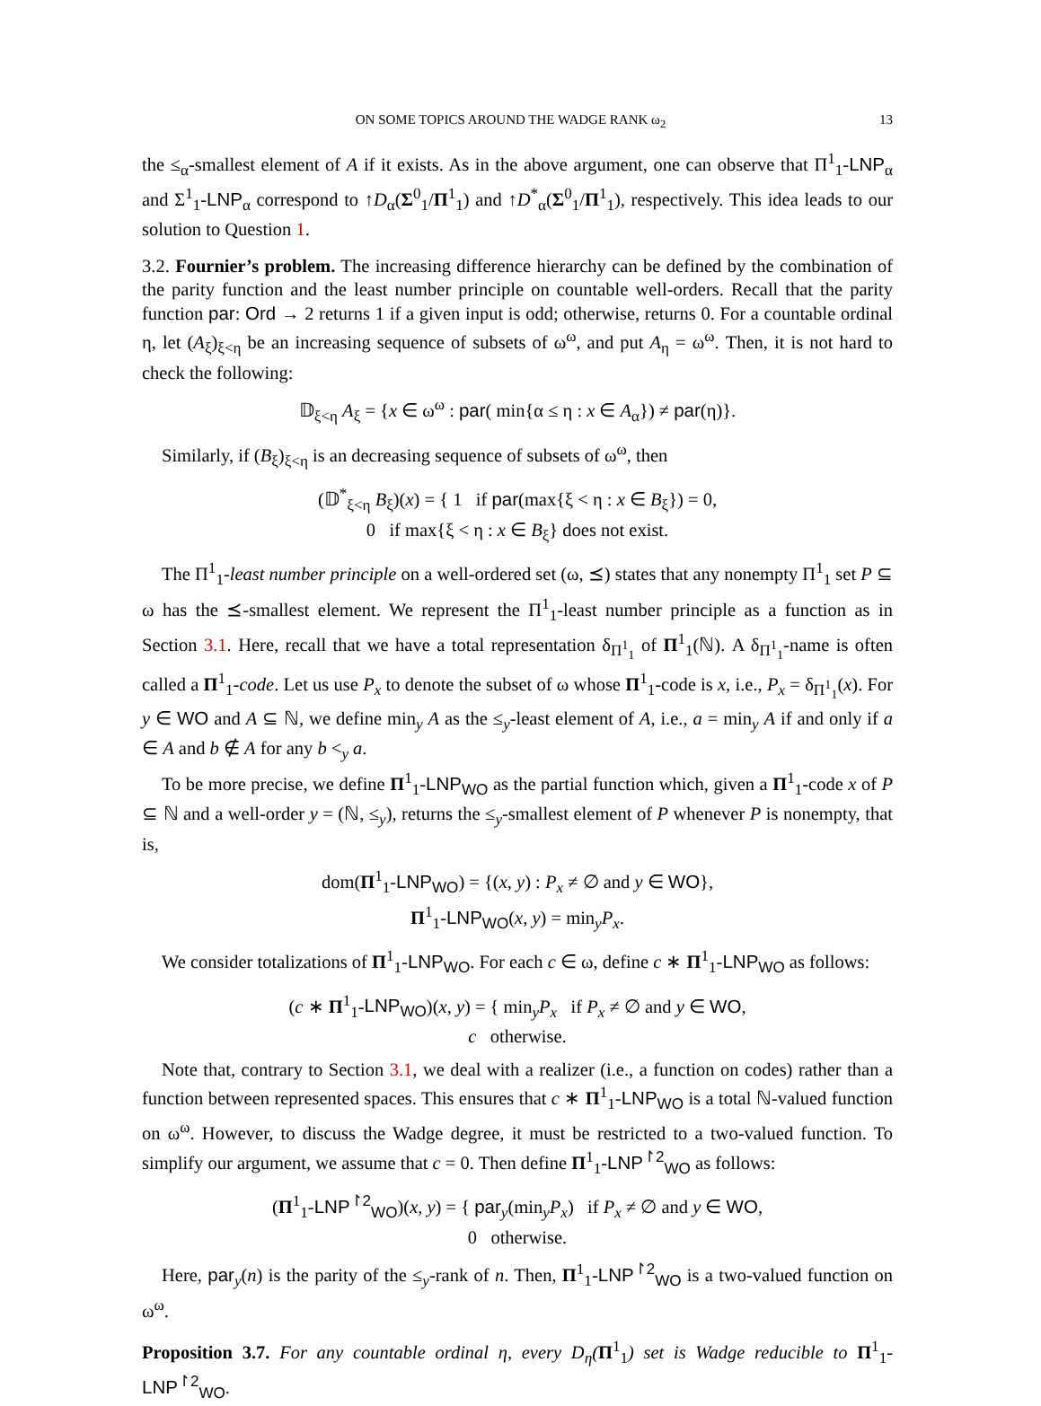ON SOME TOPICS AROUND THE WADGE RANK ω<sub>2</sub> 13
the ≤<sub>α</sub>-smallest element of A if it exists. As in the above argument, one can observe that Π<sup>1</sup><sub>1</sub>-LNP<sub>α</sub> and Σ<sup>1</sup><sub>1</sub>-LNP<sub>α</sub> correspond to ↑D<sub>α</sub>(Σ<sup>0</sup><sub>1</sub>/Π<sup>1</sup><sub>1</sub>) and ↑D<sup>*</sup><sub>α</sub>(Σ<sup>0</sup><sub>1</sub>/Π<sup>1</sup><sub>1</sub>), respectively. This idea leads to our solution to Question 1.
3.2. Fournier’s problem. The increasing difference hierarchy can be defined by the combination of the parity function and the least number principle on countable well-orders. Recall that the parity function par: Ord → 2 returns 1 if a given input is odd; otherwise, returns 0. For a countable ordinal η, let (A<sub>ξ</sub>)<sub>ξ<η</sub> be an increasing sequence of subsets of ω<sup>ω</sup>, and put A<sub>η</sub> = ω<sup>ω</sup>. Then, it is not hard to check the following:
𝔻<sub>ξ<η</sub> A<sub>ξ</sub> = {x ∈ ω<sup>ω</sup> : par( min{α ≤ η : x ∈ A<sub>α</sub>}) ≠ par(η)}.
Similarly, if (B<sub>ξ</sub>)<sub>ξ<η</sub> is an decreasing sequence of subsets of ω<sup>ω</sup>, then
(𝔻<sup>*</sup><sub>ξ<η</sub> B<sub>ξ</sub>)(x) = { 1 if par(max{ξ < η : x ∈ B<sub>ξ</sub>}) = 0,
0 if max{ξ < η : x ∈ B<sub>ξ</sub>} does not exist.
The Π<sup>1</sup><sub>1</sub>-least number principle on a well-ordered set (ω, ⪯) states that any nonempty Π<sup>1</sup><sub>1</sub> set P ⊆ ω has the ⪯-smallest element. We represent the Π<sup>1</sup><sub>1</sub>-least number principle as a function as in Section 3.1. Here, recall that we have a total representation δ<sub>Π<sup>1</sup><sub>1</sub></sub> of Π<sup>1</sup><sub>1</sub>(ℕ). A δ<sub>Π<sup>1</sup><sub>1</sub></sub>-name is often called a Π<sup>1</sup><sub>1</sub>-code. Let us use P<sub>x</sub> to denote the subset of ω whose Π<sup>1</sup><sub>1</sub>-code is x, i.e., P<sub>x</sub> = δ<sub>Π<sup>1</sup><sub>1</sub></sub>(x). For y ∈ WO and A ⊆ ℕ, we define min<sub>y</sub> A as the ≤<sub>y</sub>-least element of A, i.e., a = min<sub>y</sub> A if and only if a ∈ A and b ∉ A for any b <<sub>y</sub> a.
To be more precise, we define Π<sup>1</sup><sub>1</sub>-LNP<sub>WO</sub> as the partial function which, given a Π<sup>1</sup><sub>1</sub>-code x of P ⊆ ℕ and a well-order y = (ℕ, ≤<sub>y</sub>), returns the ≤<sub>y</sub>-smallest element of P whenever P is nonempty, that is,
dom(Π<sup>1</sup><sub>1</sub>-LNP<sub>WO</sub>) = {(x, y) : P<sub>x</sub> ≠ ∅ and y ∈ WO},
Π<sup>1</sup><sub>1</sub>-LNP<sub>WO</sub>(x, y) = min<sub>y</sub>P<sub>x</sub>.
We consider totalizations of Π<sup>1</sup><sub>1</sub>-LNP<sub>WO</sub>. For each c ∈ ω, define c ∗ Π<sup>1</sup><sub>1</sub>-LNP<sub>WO</sub> as follows:
(c ∗ Π<sup>1</sup><sub>1</sub>-LNP<sub>WO</sub>)(x, y) = { min<sub>y</sub>P<sub>x</sub> if P<sub>x</sub> ≠ ∅ and y ∈ WO,
c otherwise.
Note that, contrary to Section 3.1, we deal with a realizer (i.e., a function on codes) rather than a function between represented spaces. This ensures that c ∗ Π<sup>1</sup><sub>1</sub>-LNP<sub>WO</sub> is a total ℕ-valued function on ω<sup>ω</sup>. However, to discuss the Wadge degree, it must be restricted to a two-valued function. To simplify our argument, we assume that c = 0. Then define Π<sup>1</sup><sub>1</sub>-LNP<sup>↾2</sup><sub>WO</sub> as follows:
(Π<sup>1</sup><sub>1</sub>-LNP<sup>↾2</sup><sub>WO</sub>)(x, y) = { par<sub>y</sub>(min<sub>y</sub>P<sub>x</sub>) if P<sub>x</sub> ≠ ∅ and y ∈ WO,
0 otherwise.
Here, par<sub>y</sub>(n) is the parity of the ≤<sub>y</sub>-rank of n. Then, Π<sup>1</sup><sub>1</sub>-LNP<sup>↾2</sup><sub>WO</sub> is a two-valued function on ω<sup>ω</sup>.
Proposition 3.7. For any countable ordinal η, every D<sub>η</sub>(Π<sup>1</sup><sub>1</sub>) set is Wadge reducible to Π<sup>1</sup><sub>1</sub>-LNP<sup>↾2</sup><sub>WO</sub>.